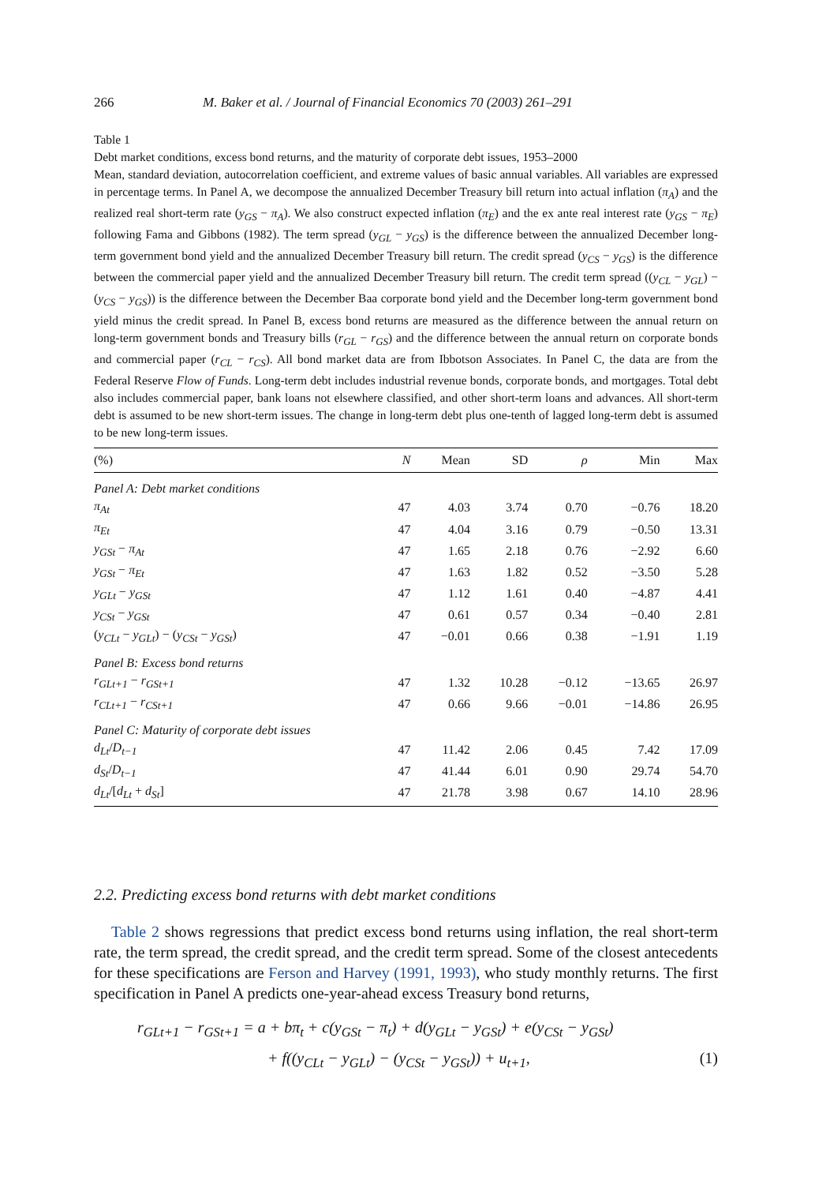266 M. Baker et al. / Journal of Financial Economics 70 (2003) 261–291
Table 1
Debt market conditions, excess bond returns, and the maturity of corporate debt issues, 1953–2000
Mean, standard deviation, autocorrelation coefficient, and extreme values of basic annual variables. All variables are expressed in percentage terms. In Panel A, we decompose the annualized December Treasury bill return into actual inflation (π<sub>A</sub>) and the realized real short-term rate (y<sub>GS</sub> − π<sub>A</sub>). We also construct expected inflation (π<sub>E</sub>) and the ex ante real interest rate (y<sub>GS</sub> − π<sub>E</sub>) following Fama and Gibbons (1982). The term spread (y<sub>GL</sub> − y<sub>GS</sub>) is the difference between the annualized December long-term government bond yield and the annualized December Treasury bill return. The credit spread (y<sub>CS</sub> − y<sub>GS</sub>) is the difference between the commercial paper yield and the annualized December Treasury bill return. The credit term spread ((y<sub>CL</sub> − y<sub>GL</sub>) − (y<sub>CS</sub> − y<sub>GS</sub>)) is the difference between the December Baa corporate bond yield and the December long-term government bond yield minus the credit spread. In Panel B, excess bond returns are measured as the difference between the annual return on long-term government bonds and Treasury bills (r<sub>GL</sub> − r<sub>GS</sub>) and the difference between the annual return on corporate bonds and commercial paper (r<sub>CL</sub> − r<sub>CS</sub>). All bond market data are from Ibbotson Associates. In Panel C, the data are from the Federal Reserve Flow of Funds. Long-term debt includes industrial revenue bonds, corporate bonds, and mortgages. Total debt also includes commercial paper, bank loans not elsewhere classified, and other short-term loans and advances. All short-term debt is assumed to be new short-term issues. The change in long-term debt plus one-tenth of lagged long-term debt is assumed to be new long-term issues.
| (%) | N | Mean | SD | ρ | Min | Max |
| --- | --- | --- | --- | --- | --- | --- |
| Panel A: Debt market conditions | | | | | | |
| π<sub>At</sub> | 47 | 4.03 | 3.74 | 0.70 | −0.76 | 18.20 |
| π<sub>Et</sub> | 47 | 4.04 | 3.16 | 0.79 | −0.50 | 13.31 |
| y<sub>GSt</sub> − π<sub>At</sub> | 47 | 1.65 | 2.18 | 0.76 | −2.92 | 6.60 |
| y<sub>GSt</sub> − π<sub>Et</sub> | 47 | 1.63 | 1.82 | 0.52 | −3.50 | 5.28 |
| y<sub>GLt</sub> − y<sub>GSt</sub> | 47 | 1.12 | 1.61 | 0.40 | −4.87 | 4.41 |
| y<sub>CSt</sub> − y<sub>GSt</sub> | 47 | 0.61 | 0.57 | 0.34 | −0.40 | 2.81 |
| ( y<sub>CLt</sub> − y<sub>GLt</sub> ) − ( y<sub>CSt</sub> − y<sub>GSt</sub> ) | 47 | −0.01 | 0.66 | 0.38 | −1.91 | 1.19 |
| Panel B: Excess bond returns | | | | | | |
| r<sub>GLt+1</sub> − r<sub>GSt+1</sub> | 47 | 1.32 | 10.28 | −0.12 | −13.65 | 26.97 |
| r<sub>CLt+1</sub> − r<sub>CSt+1</sub> | 47 | 0.66 | 9.66 | −0.01 | −14.86 | 26.95 |
| Panel C: Maturity of corporate debt issues | | | | | | |
| d<sub>Lt</sub> / D<sub>t−1</sub> | 47 | 11.42 | 2.06 | 0.45 | 7.42 | 17.09 |
| d<sub>St</sub> / D<sub>t−1</sub> | 47 | 41.44 | 6.01 | 0.90 | 29.74 | 54.70 |
| d<sub>Lt</sub> /[ d<sub>Lt</sub> + d<sub>St</sub> ] | 47 | 21.78 | 3.98 | 0.67 | 14.10 | 28.96 |
2.2. Predicting excess bond returns with debt market conditions
Table 2 shows regressions that predict excess bond returns using inflation, the real short-term rate, the term spread, the credit spread, and the credit term spread. Some of the closest antecedents for these specifications are Ferson and Harvey (1991, 1993), who study monthly returns. The first specification in Panel A predicts one-year-ahead excess Treasury bond returns,
r<sub>GLt+1</sub> − r<sub>GSt+1</sub> = a + bπ<sub>t</sub> + c(y<sub>GSt</sub> − π<sub>t</sub>) + d(y<sub>GLt</sub> − y<sub>GSt</sub>) + e(y<sub>CSt</sub> − y<sub>GSt</sub>)
+ f((y<sub>CLt</sub> − y<sub>GLt</sub>) − (y<sub>CSt</sub> − y<sub>GSt</sub>)) + u<sub>t+1</sub>, (1)